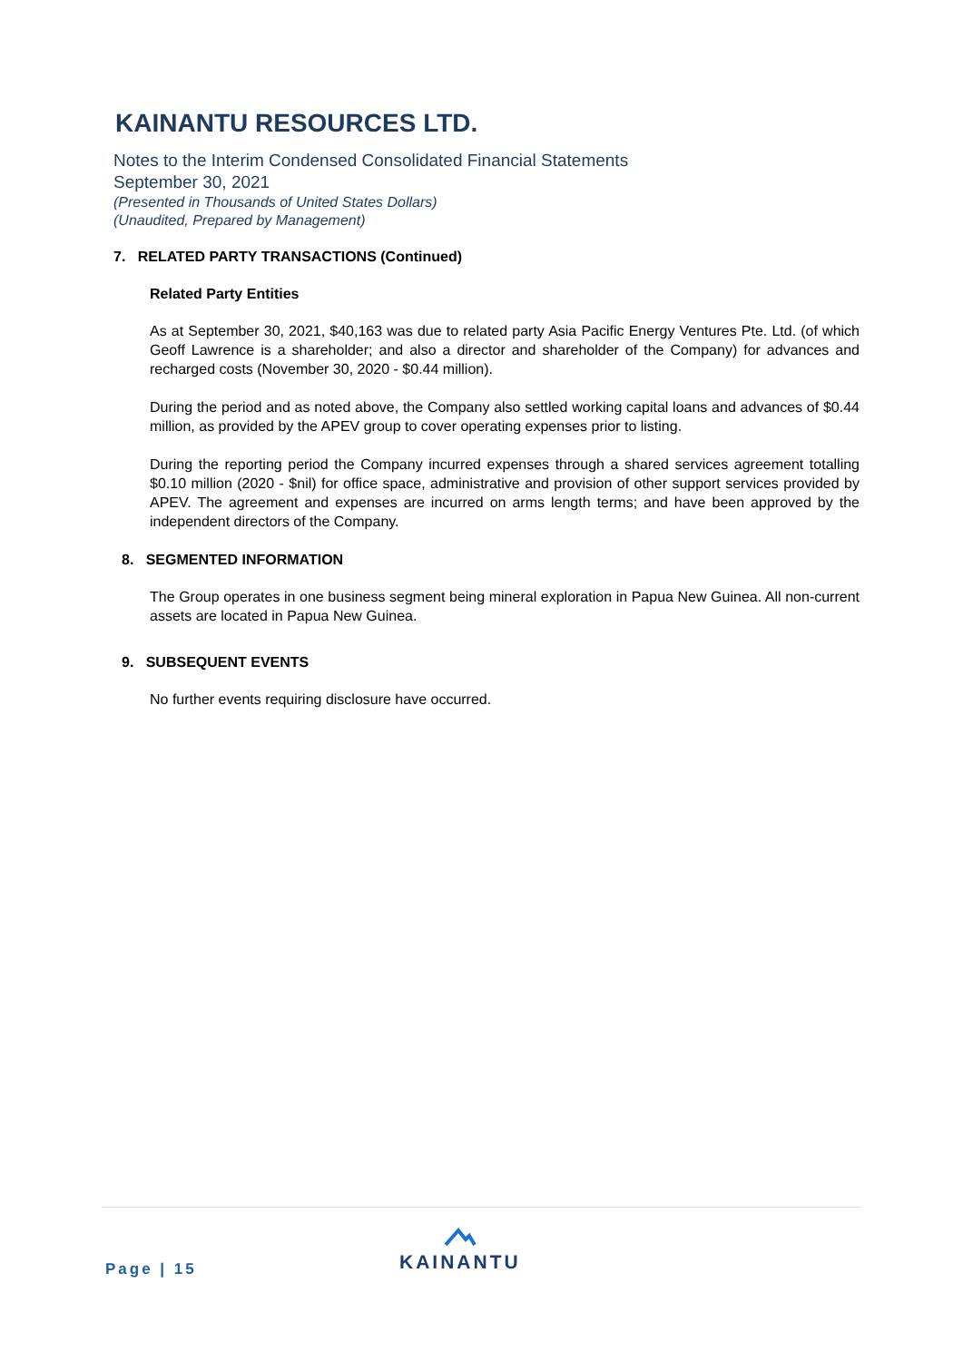KAINANTU RESOURCES LTD.
Notes to the Interim Condensed Consolidated Financial Statements
September 30, 2021
(Presented in Thousands of United States Dollars)
(Unaudited, Prepared by Management)
7. RELATED PARTY TRANSACTIONS (Continued)
Related Party Entities
As at September 30, 2021, $40,163 was due to related party Asia Pacific Energy Ventures Pte. Ltd. (of which Geoff Lawrence is a shareholder; and also a director and shareholder of the Company) for advances and recharged costs (November 30, 2020 - $0.44 million).
During the period and as noted above, the Company also settled working capital loans and advances of $0.44 million, as provided by the APEV group to cover operating expenses prior to listing.
During the reporting period the Company incurred expenses through a shared services agreement totalling $0.10 million (2020 - $nil) for office space, administrative and provision of other support services provided by APEV. The agreement and expenses are incurred on arms length terms; and have been approved by the independent directors of the Company.
8. SEGMENTED INFORMATION
The Group operates in one business segment being mineral exploration in Papua New Guinea. All non-current assets are located in Papua New Guinea.
9. SUBSEQUENT EVENTS
No further events requiring disclosure have occurred.
Page | 15
KAINANTU